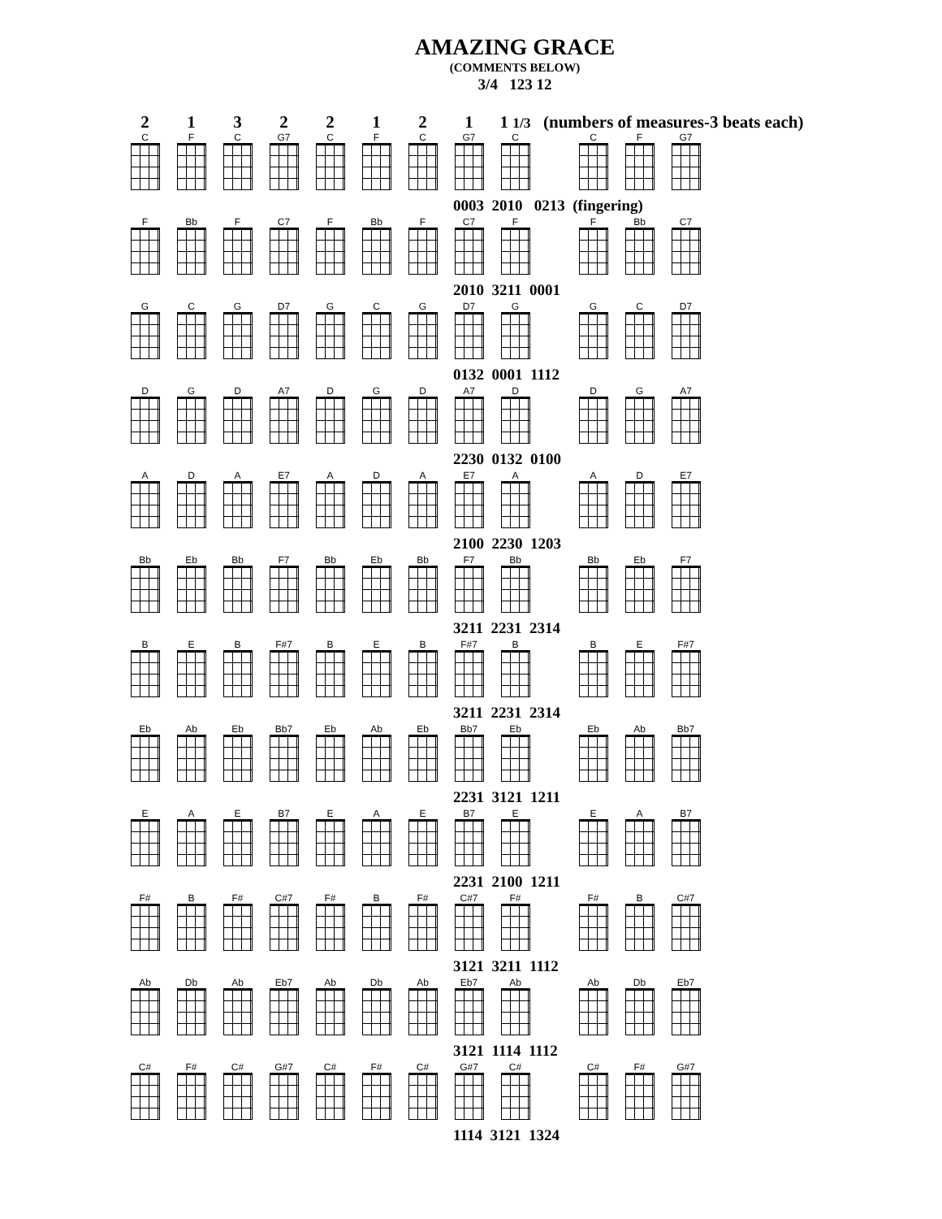AMAZING GRACE
(COMMENTS BELOW)
3/4 123 12
21322121 1 1/3 (numbers of measures-3 beats each)
C F C G7 C F C G7 C C F G7
0003 2010 0213 (fingering)
F Bb F C7 F Bb F C7 F F Bb C7
2010 3211 0001
G C G D7 G C G D7 G G C D7
0132 0001 1112
D G D A7 D G D A7 D D G A7
2230 0132 0100
A D A E7 A D A E7 A A D E7
2100 2230 1203
Bb Eb Bb F7 Bb Eb Bb F7 Bb Bb Eb F7
3211 2231 2314
B E B F#7 B E B F#7 B B E F#7
3211 2231 2314
Eb Ab Eb Bb7 Eb Ab Eb Bb7 Eb Eb Ab Bb7
2231 3121 1211
E A E B7 E A E B7 E E A B7
2231 2100 1211
F# B F# C#7 F# B F# C#7 F# F# B C#7
3121 3211 1112
Ab Db Ab Eb7 Ab Db Ab Eb7 Ab Ab Db Eb7
3121 1114 1112
C# F# C# G#7 C# F# C# G#7 C# C# F# G#7
1114 3121 1324